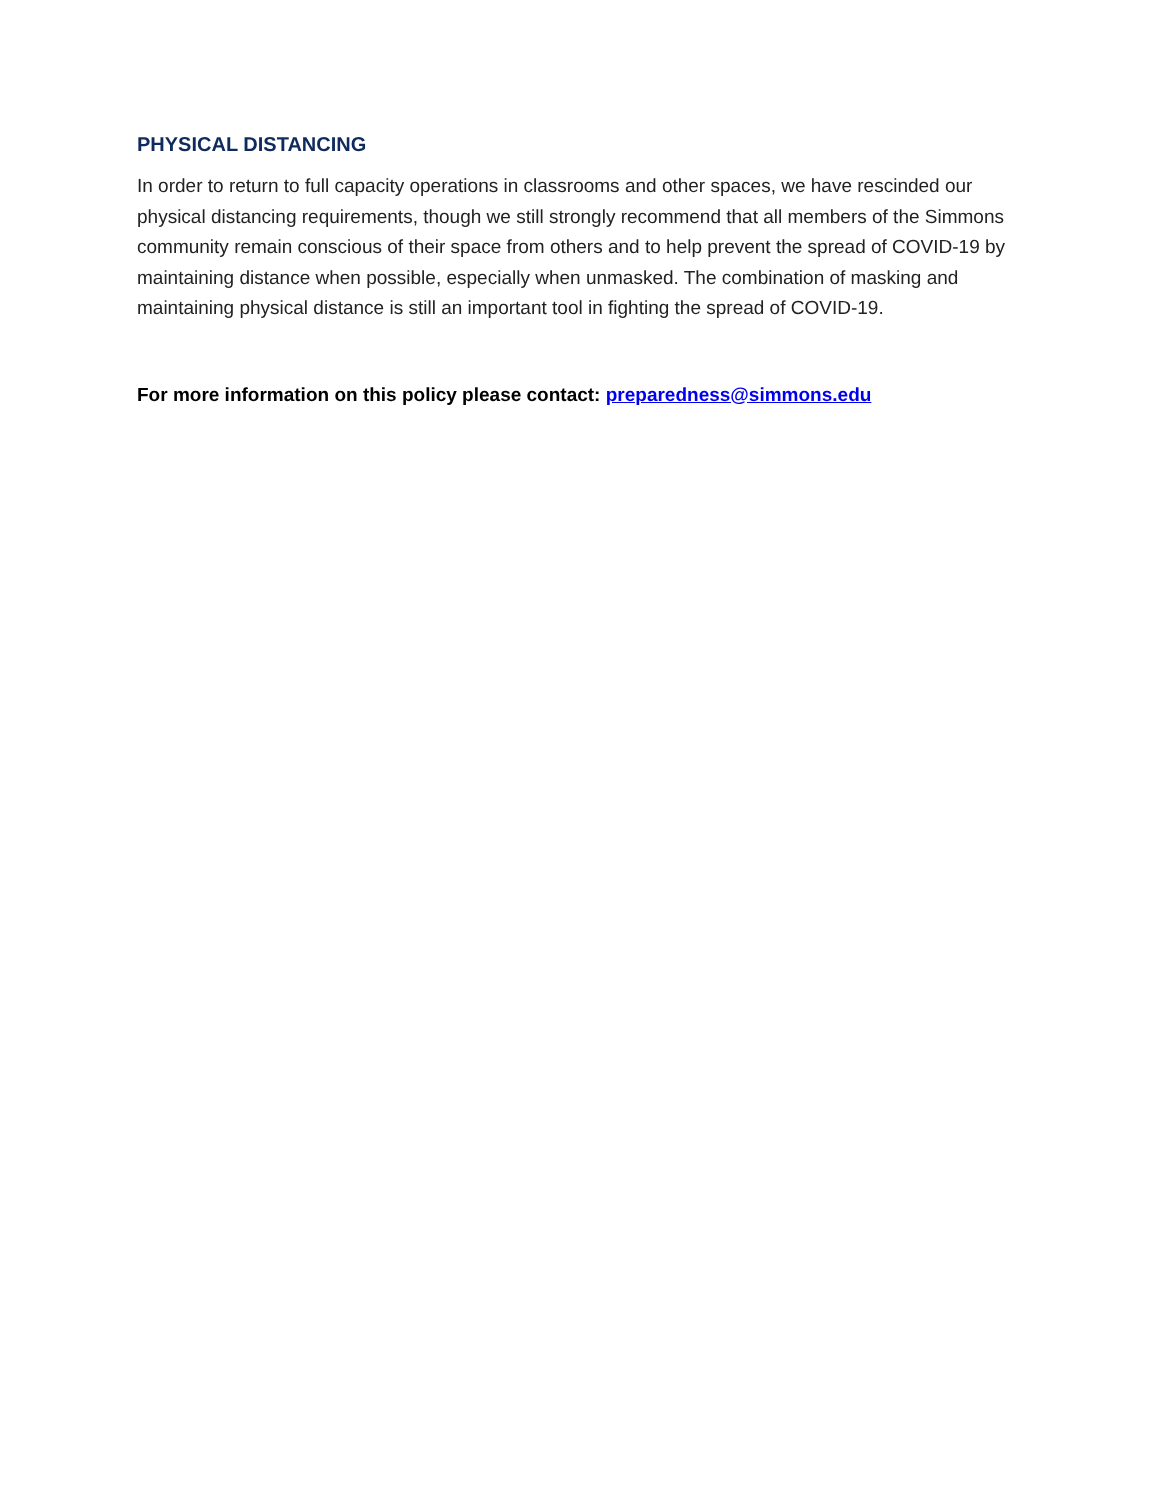PHYSICAL DISTANCING
In order to return to full capacity operations in classrooms and other spaces, we have rescinded our physical distancing requirements, though we still strongly recommend that all members of the Simmons community remain conscious of their space from others and to help prevent the spread of COVID-19 by maintaining distance when possible, especially when unmasked. The combination of masking and maintaining physical distance is still an important tool in fighting the spread of COVID-19.
For more information on this policy please contact: preparedness@simmons.edu